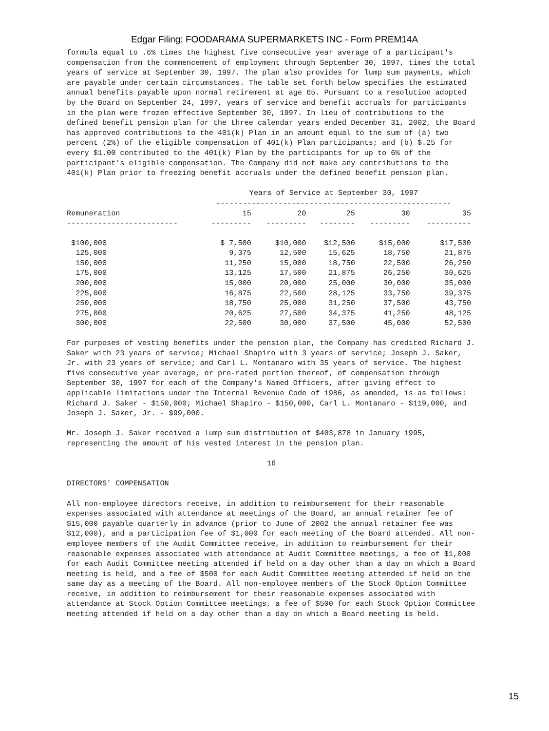Edgar Filing: FOODARAMA SUPERMARKETS INC - Form PREM14A
formula equal to .6% times the highest five consecutive year average of a participant's compensation from the commencement of employment through September 30, 1997, times the total years of service at September 30, 1997. The plan also provides for lump sum payments, which are payable under certain circumstances. The table set forth below specifies the estimated annual benefits payable upon normal retirement at age 65. Pursuant to a resolution adopted by the Board on September 24, 1997, years of service and benefit accruals for participants in the plan were frozen effective September 30, 1997. In lieu of contributions to the defined benefit pension plan for the three calendar years ended December 31, 2002, the Board has approved contributions to the 401(k) Plan in an amount equal to the sum of (a) two percent (2%) of the eligible compensation of 401(k) Plan participants; and (b) $.25 for every $1.00 contributed to the 401(k) Plan by the participants for up to 6% of the participant's eligible compensation. The Company did not make any contributions to the 401(k) Plan prior to freezing benefit accruals under the defined benefit pension plan.
| | Years of Service at September 30, 1997 ----------------------------------------------------- | | | | |
| --- | --- | --- | --- | --- | --- |
| Remuneration ------------------------- | 15 --------- | 20 --------- | 25 -------- | 30 --------- | 35 ---------- |
| $100,000 | $ 7,500 | $10,000 | $12,500 | $15,000 | $17,500 |
| 125,000 | 9,375 | 12,500 | 15,625 | 18,750 | 21,875 |
| 150,000 | 11,250 | 15,000 | 18,750 | 22,500 | 26,250 |
| 175,000 | 13,125 | 17,500 | 21,875 | 26,250 | 30,625 |
| 200,000 | 15,000 | 20,000 | 25,000 | 30,000 | 35,000 |
| 225,000 | 16,875 | 22,500 | 28,125 | 33,750 | 39,375 |
| 250,000 | 18,750 | 25,000 | 31,250 | 37,500 | 43,750 |
| 275,000 | 20,625 | 27,500 | 34,375 | 41,250 | 48,125 |
| 300,000 | 22,500 | 30,000 | 37,500 | 45,000 | 52,500 |
For purposes of vesting benefits under the pension plan, the Company has credited Richard J. Saker with 23 years of service; Michael Shapiro with 3 years of service; Joseph J. Saker, Jr. with 23 years of service; and Carl L. Montanaro with 35 years of service. The highest five consecutive year average, or pro-rated portion thereof, of compensation through September 30, 1997 for each of the Company's Named Officers, after giving effect to applicable limitations under the Internal Revenue Code of 1986, as amended, is as follows: Richard J. Saker - $150,000; Michael Shapiro - $150,000, Carl L. Montanaro - $119,000, and Joseph J. Saker, Jr. - $99,000.
Mr. Joseph J. Saker received a lump sum distribution of $403,878 in January 1995, representing the amount of his vested interest in the pension plan.
16
DIRECTORS' COMPENSATION
All non-employee directors receive, in addition to reimbursement for their reasonable expenses associated with attendance at meetings of the Board, an annual retainer fee of $15,000 payable quarterly in advance (prior to June of 2002 the annual retainer fee was $12,000), and a participation fee of $1,000 for each meeting of the Board attended. All non-employee members of the Audit Committee receive, in addition to reimbursement for their reasonable expenses associated with attendance at Audit Committee meetings, a fee of $1,000 for each Audit Committee meeting attended if held on a day other than a day on which a Board meeting is held, and a fee of $500 for each Audit Committee meeting attended if held on the same day as a meeting of the Board. All non-employee members of the Stock Option Committee receive, in addition to reimbursement for their reasonable expenses associated with attendance at Stock Option Committee meetings, a fee of $500 for each Stock Option Committee meeting attended if held on a day other than a day on which a Board meeting is held.
15